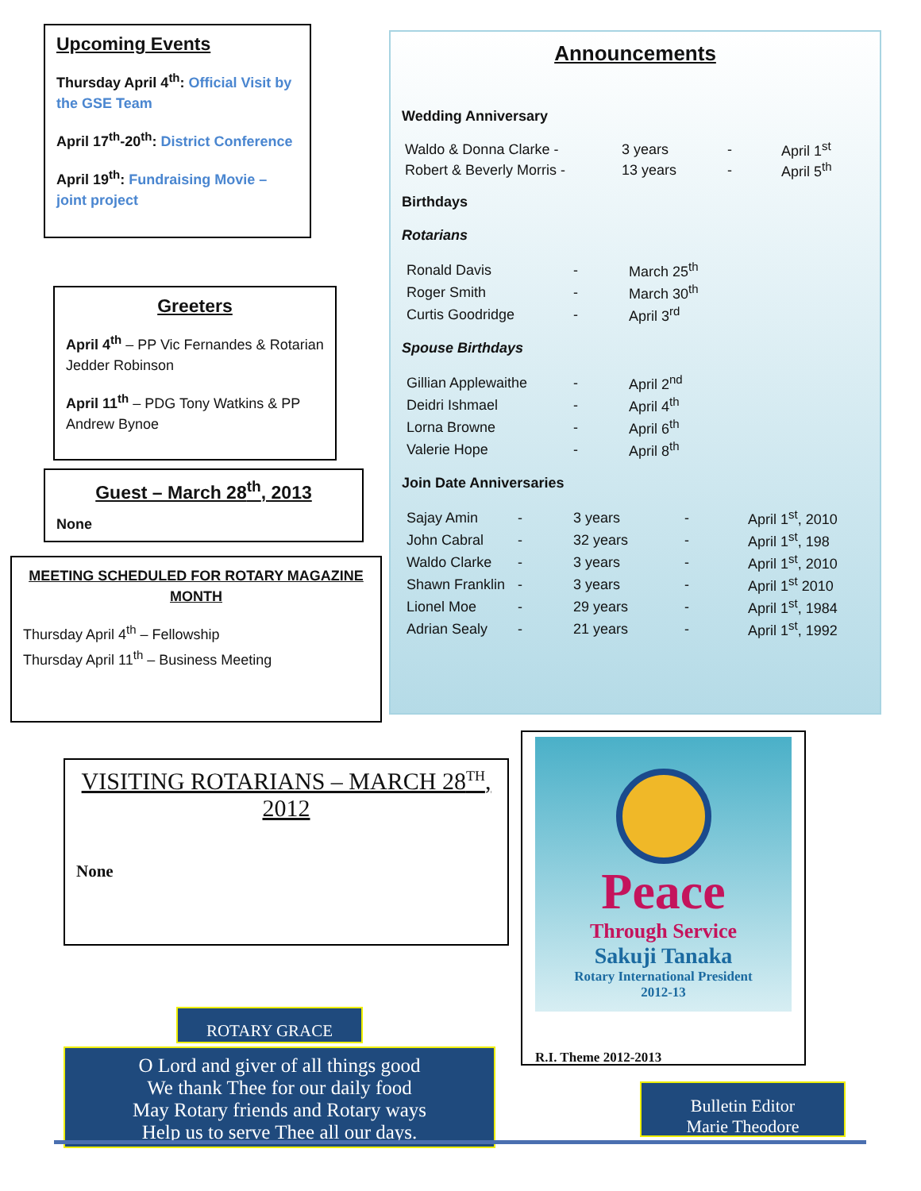Upcoming Events
Thursday April 4<sup>th</sup>: Official Visit by the GSE Team
April 17<sup>th</sup>-20<sup>th</sup>: District Conference
April 19<sup>th</sup>: Fundraising Movie – joint project
Greeters
April 4<sup>th</sup> – PP Vic Fernandes & Rotarian Jedder Robinson
April 11<sup>th</sup> – PDG Tony Watkins & PP Andrew Bynoe
Guest – March 28<sup>th</sup>, 2013
None
MEETING SCHEDULED FOR ROTARY MAGAZINE MONTH
Thursday April 4<sup>th</sup> – Fellowship
Thursday April 11<sup>th</sup> – Business Meeting
Announcements
Wedding Anniversary
| Waldo & Donna Clarke - | 3 years | - | April 1<sup>st</sup> |
| Robert & Beverly Morris - | 13 years | - | April 5<sup>th</sup> |
Birthdays
Rotarians
| Ronald Davis | - | March 25<sup>th</sup> |
| Roger Smith | - | March 30<sup>th</sup> |
| Curtis Goodridge | - | April 3<sup>rd</sup> |
Spouse Birthdays
| Gillian Applewaithe | - | April 2<sup>nd</sup> |
| Deidri Ishmael | - | April 4<sup>th</sup> |
| Lorna Browne | - | April 6<sup>th</sup> |
| Valerie Hope | - | April 8<sup>th</sup> |
Join Date Anniversaries
| Sajay Amin | - | 3 years | - | April 1<sup>st</sup>, 2010 |
| John Cabral | - | 32 years | - | April 1<sup>st</sup>, 198 |
| Waldo Clarke | - | 3 years | - | April 1<sup>st</sup>, 2010 |
| Shawn Franklin | - | 3 years | - | April 1<sup>st</sup> 2010 |
| Lionel Moe | - | 29 years | - | April 1<sup>st</sup>, 1984 |
| Adrian Sealy | - | 21 years | - | April 1<sup>st</sup>, 1992 |
VISITING ROTARIANS – MARCH 28<sup>TH</sup>, 2012
None
Peace
Through Service
Sakuji Tanaka
Rotary International President
2012-13
R.I. Theme 2012-2013
ROTARY GRACE
O Lord and giver of all things good
We thank Thee for our daily food
May Rotary friends and Rotary ways
Help us to serve Thee all our days.
Bulletin Editor
Marie Theodore